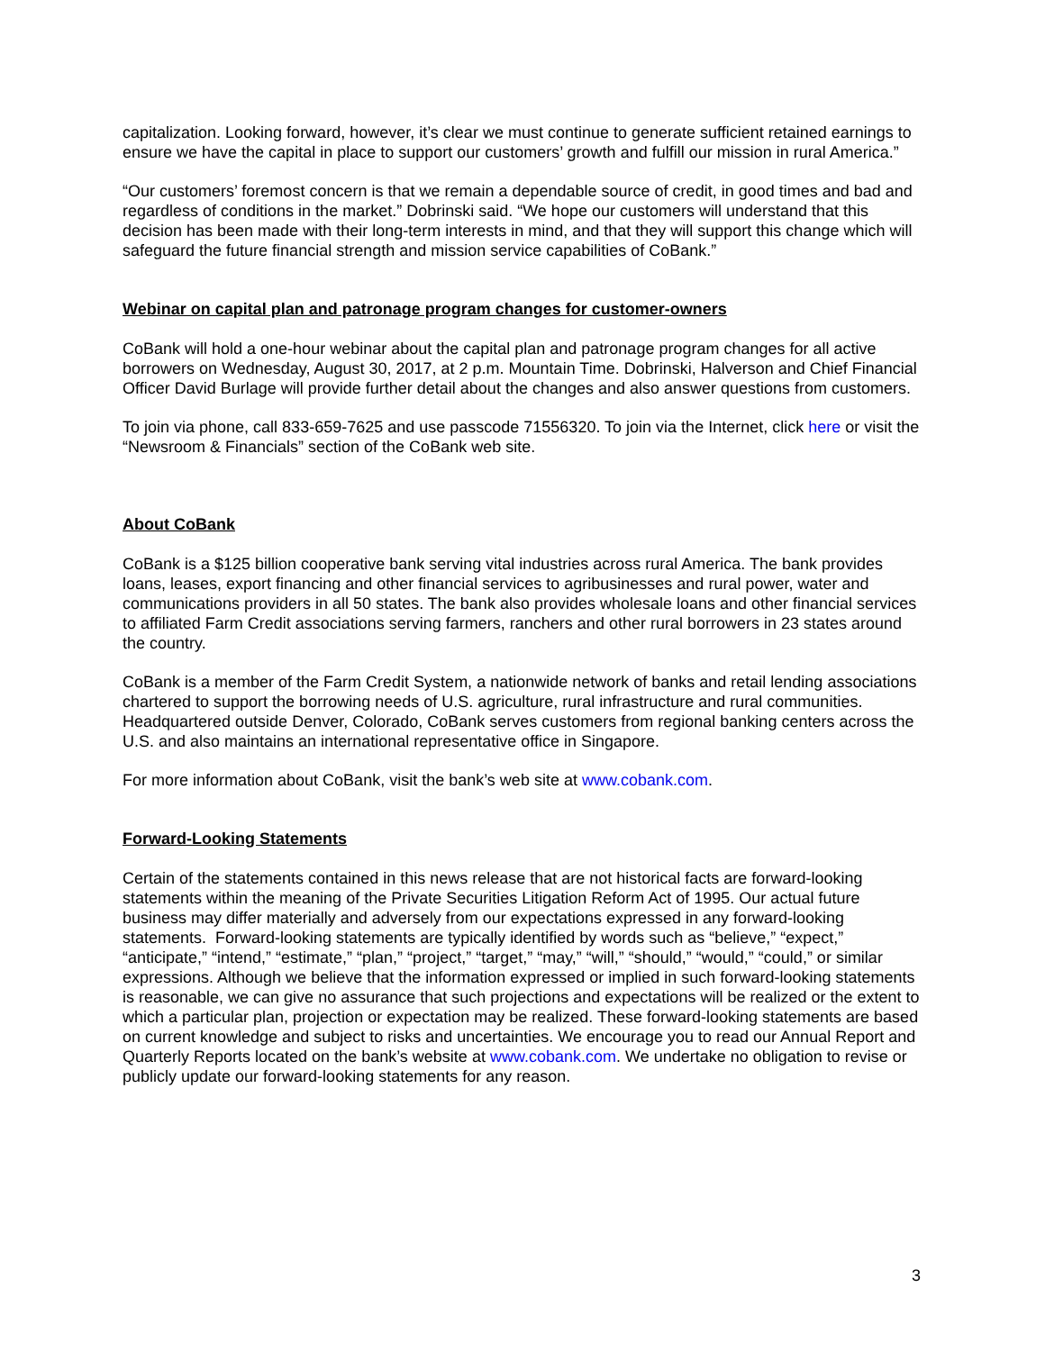capitalization. Looking forward, however, it’s clear we must continue to generate sufficient retained earnings to ensure we have the capital in place to support our customers’ growth and fulfill our mission in rural America.”
“Our customers’ foremost concern is that we remain a dependable source of credit, in good times and bad and regardless of conditions in the market.” Dobrinski said. “We hope our customers will understand that this decision has been made with their long-term interests in mind, and that they will support this change which will safeguard the future financial strength and mission service capabilities of CoBank.”
Webinar on capital plan and patronage program changes for customer-owners
CoBank will hold a one-hour webinar about the capital plan and patronage program changes for all active borrowers on Wednesday, August 30, 2017, at 2 p.m. Mountain Time. Dobrinski, Halverson and Chief Financial Officer David Burlage will provide further detail about the changes and also answer questions from customers.
To join via phone, call 833-659-7625 and use passcode 71556320. To join via the Internet, click here or visit the “Newsroom & Financials” section of the CoBank web site.
About CoBank
CoBank is a $125 billion cooperative bank serving vital industries across rural America. The bank provides loans, leases, export financing and other financial services to agribusinesses and rural power, water and communications providers in all 50 states. The bank also provides wholesale loans and other financial services to affiliated Farm Credit associations serving farmers, ranchers and other rural borrowers in 23 states around the country.
CoBank is a member of the Farm Credit System, a nationwide network of banks and retail lending associations chartered to support the borrowing needs of U.S. agriculture, rural infrastructure and rural communities. Headquartered outside Denver, Colorado, CoBank serves customers from regional banking centers across the U.S. and also maintains an international representative office in Singapore.
For more information about CoBank, visit the bank’s web site at www.cobank.com.
Forward-Looking Statements
Certain of the statements contained in this news release that are not historical facts are forward-looking statements within the meaning of the Private Securities Litigation Reform Act of 1995. Our actual future business may differ materially and adversely from our expectations expressed in any forward-looking statements. Forward-looking statements are typically identified by words such as “believe,” “expect,” “anticipate,” “intend,” “estimate,” “plan,” “project,” “target,” “may,” “will,” “should,” “would,” “could,” or similar expressions. Although we believe that the information expressed or implied in such forward-looking statements is reasonable, we can give no assurance that such projections and expectations will be realized or the extent to which a particular plan, projection or expectation may be realized. These forward-looking statements are based on current knowledge and subject to risks and uncertainties. We encourage you to read our Annual Report and Quarterly Reports located on the bank’s website at www.cobank.com. We undertake no obligation to revise or publicly update our forward-looking statements for any reason.
3